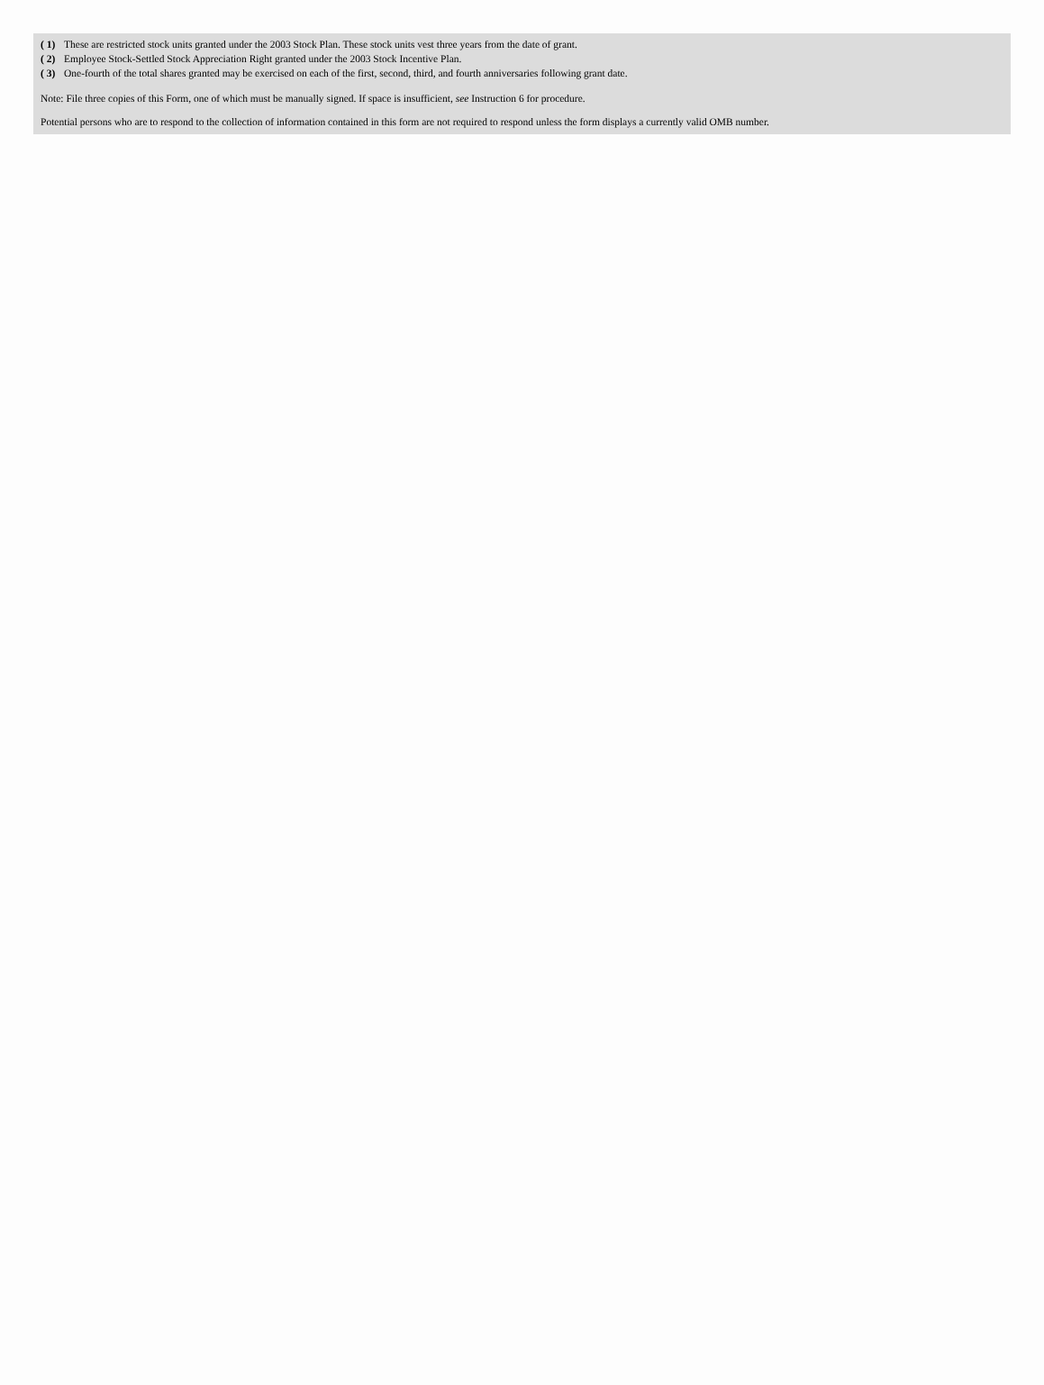| ( 1) | These are restricted stock units granted under the 2003 Stock Plan. These stock units vest three years from the date of grant. |
| ( 2) | Employee Stock-Settled Stock Appreciation Right granted under the 2003 Stock Incentive Plan. |
| ( 3) | One-fourth of the total shares granted may be exercised on each of the first, second, third, and fourth anniversaries following grant date. |
Note: File three copies of this Form, one of which must be manually signed. If space is insufficient, see Instruction 6 for procedure.
Potential persons who are to respond to the collection of information contained in this form are not required to respond unless the form displays a currently valid OMB number.